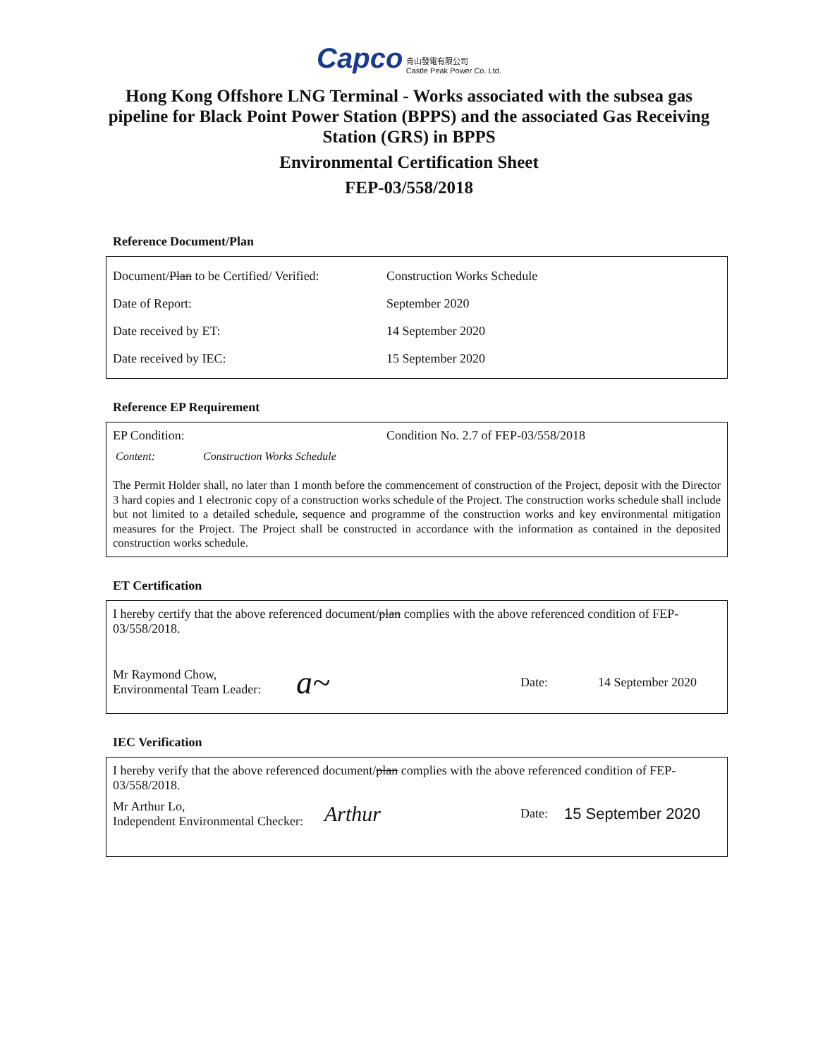Capco 青山發電有限公司
Castle Peak Power Co. Ltd.
Hong Kong Offshore LNG Terminal - Works associated with the subsea gas pipeline for Black Point Power Station (BPPS) and the associated Gas Receiving Station (GRS) in BPPS
Environmental Certification Sheet
FEP-03/558/2018
Reference Document/Plan
| Document/ Plan to be Certified/ Verified: | Construction Works Schedule |
| Date of Report: | September 2020 |
| Date received by ET: | 14 September 2020 |
| Date received by IEC: | 15 September 2020 |
Reference EP Requirement
| EP Condition: | Condition No. 2.7 of FEP-03/558/2018 |
Content: Construction Works Schedule
The Permit Holder shall, no later than 1 month before the commencement of construction of the Project, deposit with the Director 3 hard copies and 1 electronic copy of a construction works schedule of the Project. The construction works schedule shall include but not limited to a detailed schedule, sequence and programme of the construction works and key environmental mitigation measures for the Project. The Project shall be constructed in accordance with the information as contained in the deposited construction works schedule.
ET Certification
I hereby certify that the above referenced document/plan complies with the above referenced condition of FEP-03/558/2018.
| Mr Raymond Chow, Environmental Team Leader: | a~ | Date: | 14 September 2020 |
IEC Verification
I hereby verify that the above referenced document/plan complies with the above referenced condition of FEP-03/558/2018.
| Mr Arthur Lo, Independent Environmental Checker: | Arthur | Date: | 15 September 2020 |